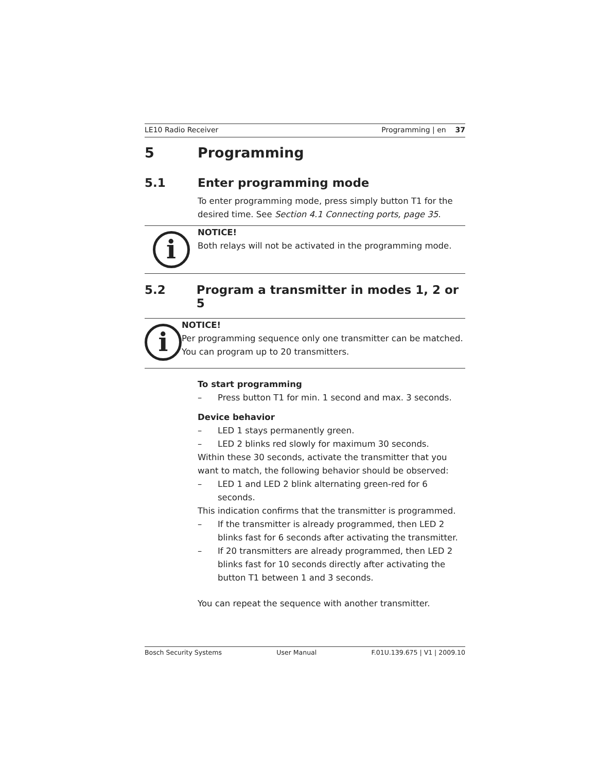LE10 Radio Receiver Programming | en 37
5 Programming
5.1 Enter programming mode
To enter programming mode, press simply button T1 for the desired time. See Section 4.1 Connecting ports, page 35.
i
NOTICE!
Both relays will not be activated in the programming mode.
5.2 Program a transmitter in modes 1, 2 or 5
i
NOTICE!
Per programming sequence only one transmitter can be matched. You can program up to 20 transmitters.
To start programming
– Press button T1 for min. 1 second and max. 3 seconds.
Device behavior
– LED 1 stays permanently green.
– LED 2 blinks red slowly for maximum 30 seconds.
Within these 30 seconds, activate the transmitter that you want to match, the following behavior should be observed:
– LED 1 and LED 2 blink alternating green-red for 6 seconds.
This indication confirms that the transmitter is programmed.
– If the transmitter is already programmed, then LED 2 blinks fast for 6 seconds after activating the transmitter.
– If 20 transmitters are already programmed, then LED 2 blinks fast for 10 seconds directly after activating the button T1 between 1 and 3 seconds.
You can repeat the sequence with another transmitter.
Bosch Security Systems User Manual F.01U.139.675 | V1 | 2009.10